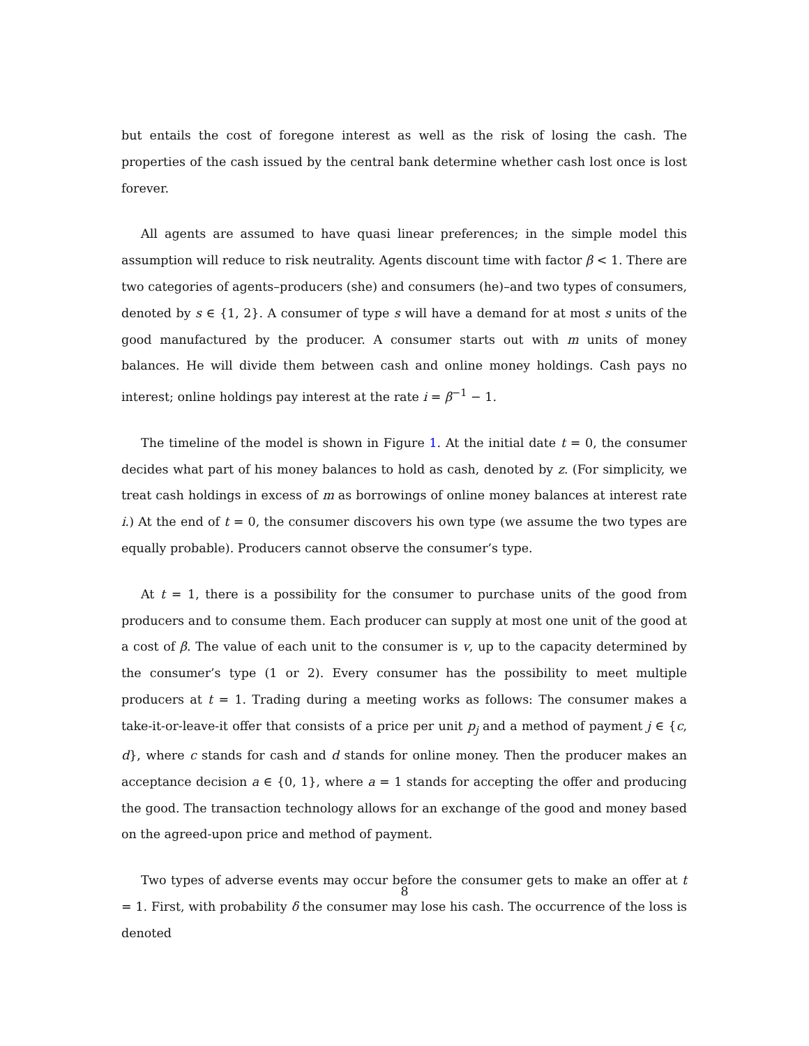but entails the cost of foregone interest as well as the risk of losing the cash. The properties of the cash issued by the central bank determine whether cash lost once is lost forever.
All agents are assumed to have quasi linear preferences; in the simple model this assumption will reduce to risk neutrality. Agents discount time with factor β < 1. There are two categories of agents–producers (she) and consumers (he)–and two types of consumers, denoted by s ∈ {1, 2}. A consumer of type s will have a demand for at most s units of the good manufactured by the producer. A consumer starts out with m units of money balances. He will divide them between cash and online money holdings. Cash pays no interest; online holdings pay interest at the rate i = β<sup>−1</sup> − 1.
The timeline of the model is shown in Figure 1. At the initial date t = 0, the consumer decides what part of his money balances to hold as cash, denoted by z. (For simplicity, we treat cash holdings in excess of m as borrowings of online money balances at interest rate i.) At the end of t = 0, the consumer discovers his own type (we assume the two types are equally probable). Producers cannot observe the consumer’s type.
At t = 1, there is a possibility for the consumer to purchase units of the good from producers and to consume them. Each producer can supply at most one unit of the good at a cost of β. The value of each unit to the consumer is v, up to the capacity determined by the consumer’s type (1 or 2). Every consumer has the possibility to meet multiple producers at t = 1. Trading during a meeting works as follows: The consumer makes a take-it-or-leave-it offer that consists of a price per unit p<sub>j</sub> and a method of payment j ∈ {c, d}, where c stands for cash and d stands for online money. Then the producer makes an acceptance decision a ∈ {0, 1}, where a = 1 stands for accepting the offer and producing the good. The transaction technology allows for an exchange of the good and money based on the agreed-upon price and method of payment.
Two types of adverse events may occur before the consumer gets to make an offer at t = 1. First, with probability δ the consumer may lose his cash. The occurrence of the loss is denoted
8